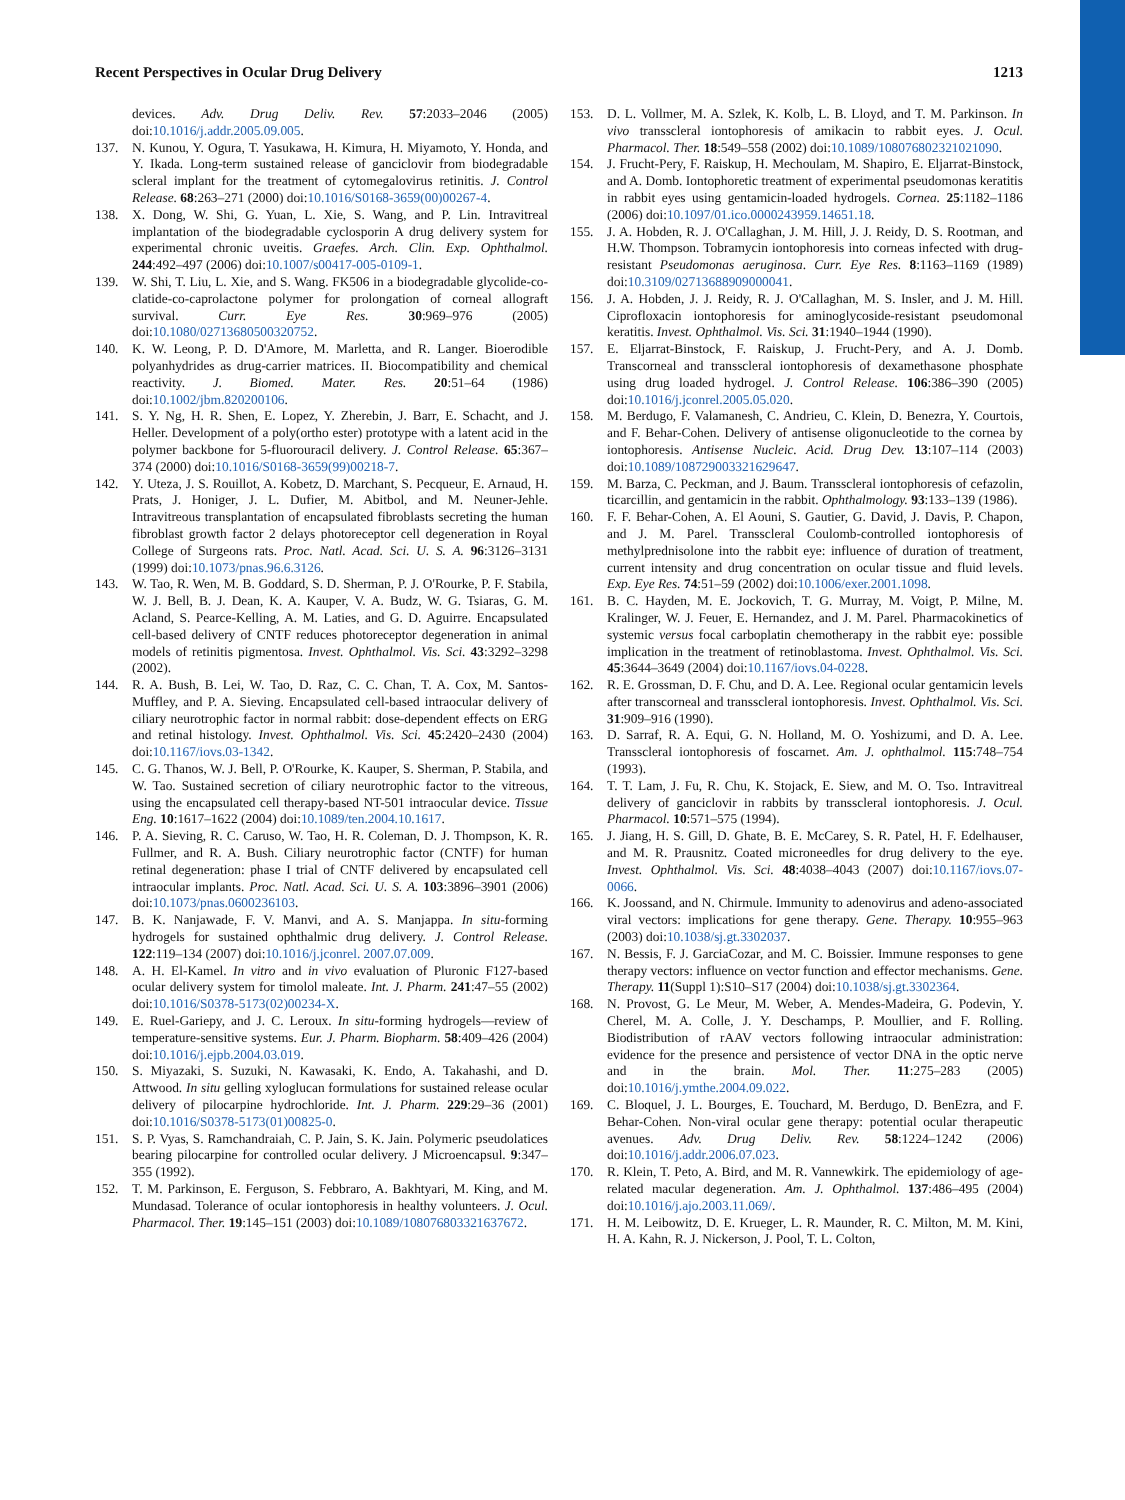Recent Perspectives in Ocular Drug Delivery 1213
devices. Adv. Drug Deliv. Rev. 57:2033–2046 (2005) doi:10.1016/j.addr.2005.09.005.
137. N. Kunou, Y. Ogura, T. Yasukawa, H. Kimura, H. Miyamoto, Y. Honda, and Y. Ikada. Long-term sustained release of ganciclovir from biodegradable scleral implant for the treatment of cytomegalovirus retinitis. J. Control Release. 68:263–271 (2000) doi:10.1016/S0168-3659(00)00267-4.
138. X. Dong, W. Shi, G. Yuan, L. Xie, S. Wang, and P. Lin. Intravitreal implantation of the biodegradable cyclosporin A drug delivery system for experimental chronic uveitis. Graefes. Arch. Clin. Exp. Ophthalmol. 244:492–497 (2006) doi:10.1007/s00417-005-0109-1.
139. W. Shi, T. Liu, L. Xie, and S. Wang. FK506 in a biodegradable glycolide-co-clatide-co-caprolactone polymer for prolongation of corneal allograft survival. Curr. Eye Res. 30:969–976 (2005) doi:10.1080/02713680500320752.
140. K. W. Leong, P. D. D'Amore, M. Marletta, and R. Langer. Bioerodible polyanhydrides as drug-carrier matrices. II. Biocompatibility and chemical reactivity. J. Biomed. Mater. Res. 20:51–64 (1986) doi:10.1002/jbm.820200106.
141. S. Y. Ng, H. R. Shen, E. Lopez, Y. Zherebin, J. Barr, E. Schacht, and J. Heller. Development of a poly(ortho ester) prototype with a latent acid in the polymer backbone for 5-fluorouracil delivery. J. Control Release. 65:367–374 (2000) doi:10.1016/S0168-3659(99)00218-7.
142. Y. Uteza, J. S. Rouillot, A. Kobetz, D. Marchant, S. Pecqueur, E. Arnaud, H. Prats, J. Honiger, J. L. Dufier, M. Abitbol, and M. Neuner-Jehle. Intravitreous transplantation of encapsulated fibroblasts secreting the human fibroblast growth factor 2 delays photoreceptor cell degeneration in Royal College of Surgeons rats. Proc. Natl. Acad. Sci. U. S. A. 96:3126–3131 (1999) doi:10.1073/pnas.96.6.3126.
143. W. Tao, R. Wen, M. B. Goddard, S. D. Sherman, P. J. O'Rourke, P. F. Stabila, W. J. Bell, B. J. Dean, K. A. Kauper, V. A. Budz, W. G. Tsiaras, G. M. Acland, S. Pearce-Kelling, A. M. Laties, and G. D. Aguirre. Encapsulated cell-based delivery of CNTF reduces photoreceptor degeneration in animal models of retinitis pigmentosa. Invest. Ophthalmol. Vis. Sci. 43:3292–3298 (2002).
144. R. A. Bush, B. Lei, W. Tao, D. Raz, C. C. Chan, T. A. Cox, M. Santos-Muffley, and P. A. Sieving. Encapsulated cell-based intraocular delivery of ciliary neurotrophic factor in normal rabbit: dose-dependent effects on ERG and retinal histology. Invest. Ophthalmol. Vis. Sci. 45:2420–2430 (2004) doi:10.1167/iovs.03-1342.
145. C. G. Thanos, W. J. Bell, P. O'Rourke, K. Kauper, S. Sherman, P. Stabila, and W. Tao. Sustained secretion of ciliary neurotrophic factor to the vitreous, using the encapsulated cell therapy-based NT-501 intraocular device. Tissue Eng. 10:1617–1622 (2004) doi:10.1089/ten.2004.10.1617.
146. P. A. Sieving, R. C. Caruso, W. Tao, H. R. Coleman, D. J. Thompson, K. R. Fullmer, and R. A. Bush. Ciliary neurotrophic factor (CNTF) for human retinal degeneration: phase I trial of CNTF delivered by encapsulated cell intraocular implants. Proc. Natl. Acad. Sci. U. S. A. 103:3896–3901 (2006) doi:10.1073/pnas.0600236103.
147. B. K. Nanjawade, F. V. Manvi, and A. S. Manjappa. In situ-forming hydrogels for sustained ophthalmic drug delivery. J. Control Release. 122:119–134 (2007) doi:10.1016/j.jconrel. 2007.07.009.
148. A. H. El-Kamel. In vitro and in vivo evaluation of Pluronic F127-based ocular delivery system for timolol maleate. Int. J. Pharm. 241:47–55 (2002) doi:10.1016/S0378-5173(02)00234-X.
149. E. Ruel-Gariepy, and J. C. Leroux. In situ-forming hydrogels—review of temperature-sensitive systems. Eur. J. Pharm. Biopharm. 58:409–426 (2004) doi:10.1016/j.ejpb.2004.03.019.
150. S. Miyazaki, S. Suzuki, N. Kawasaki, K. Endo, A. Takahashi, and D. Attwood. In situ gelling xyloglucan formulations for sustained release ocular delivery of pilocarpine hydrochloride. Int. J. Pharm. 229:29–36 (2001) doi:10.1016/S0378-5173(01)00825-0.
151. S. P. Vyas, S. Ramchandraiah, C. P. Jain, S. K. Jain. Polymeric pseudolatices bearing pilocarpine for controlled ocular delivery. J Microencapsul. 9:347–355 (1992).
152. T. M. Parkinson, E. Ferguson, S. Febbraro, A. Bakhtyari, M. King, and M. Mundasad. Tolerance of ocular iontophoresis in healthy volunteers. J. Ocul. Pharmacol. Ther. 19:145–151 (2003) doi:10.1089/108076803321637672.
153. D. L. Vollmer, M. A. Szlek, K. Kolb, L. B. Lloyd, and T. M. Parkinson. In vivo transscleral iontophoresis of amikacin to rabbit eyes. J. Ocul. Pharmacol. Ther. 18:549–558 (2002) doi:10.1089/108076802321021090.
154. J. Frucht-Pery, F. Raiskup, H. Mechoulam, M. Shapiro, E. Eljarrat-Binstock, and A. Domb. Iontophoretic treatment of experimental pseudomonas keratitis in rabbit eyes using gentamicin-loaded hydrogels. Cornea. 25:1182–1186 (2006) doi:10.1097/01.ico.0000243959.14651.18.
155. J. A. Hobden, R. J. O'Callaghan, J. M. Hill, J. J. Reidy, D. S. Rootman, and H.W. Thompson. Tobramycin iontophoresis into corneas infected with drug-resistant Pseudomonas aeruginosa. Curr. Eye Res. 8:1163–1169 (1989) doi:10.3109/02713688909000041.
156. J. A. Hobden, J. J. Reidy, R. J. O'Callaghan, M. S. Insler, and J. M. Hill. Ciprofloxacin iontophoresis for aminoglycoside-resistant pseudomonal keratitis. Invest. Ophthalmol. Vis. Sci. 31:1940–1944 (1990).
157. E. Eljarrat-Binstock, F. Raiskup, J. Frucht-Pery, and A. J. Domb. Transcorneal and transscleral iontophoresis of dexamethasone phosphate using drug loaded hydrogel. J. Control Release. 106:386–390 (2005) doi:10.1016/j.jconrel.2005.05.020.
158. M. Berdugo, F. Valamanesh, C. Andrieu, C. Klein, D. Benezra, Y. Courtois, and F. Behar-Cohen. Delivery of antisense oligonucleotide to the cornea by iontophoresis. Antisense Nucleic. Acid. Drug Dev. 13:107–114 (2003) doi:10.1089/108729003321629647.
159. M. Barza, C. Peckman, and J. Baum. Transscleral iontophoresis of cefazolin, ticarcillin, and gentamicin in the rabbit. Ophthalmology. 93:133–139 (1986).
160. F. F. Behar-Cohen, A. El Aouni, S. Gautier, G. David, J. Davis, P. Chapon, and J. M. Parel. Transscleral Coulomb-controlled iontophoresis of methylprednisolone into the rabbit eye: influence of duration of treatment, current intensity and drug concentration on ocular tissue and fluid levels. Exp. Eye Res. 74:51–59 (2002) doi:10.1006/exer.2001.1098.
161. B. C. Hayden, M. E. Jockovich, T. G. Murray, M. Voigt, P. Milne, M. Kralinger, W. J. Feuer, E. Hernandez, and J. M. Parel. Pharmacokinetics of systemic versus focal carboplatin chemotherapy in the rabbit eye: possible implication in the treatment of retinoblastoma. Invest. Ophthalmol. Vis. Sci. 45:3644–3649 (2004) doi:10.1167/iovs.04-0228.
162. R. E. Grossman, D. F. Chu, and D. A. Lee. Regional ocular gentamicin levels after transcorneal and transscleral iontophoresis. Invest. Ophthalmol. Vis. Sci. 31:909–916 (1990).
163. D. Sarraf, R. A. Equi, G. N. Holland, M. O. Yoshizumi, and D. A. Lee. Transscleral iontophoresis of foscarnet. Am. J. ophthalmol. 115:748–754 (1993).
164. T. T. Lam, J. Fu, R. Chu, K. Stojack, E. Siew, and M. O. Tso. Intravitreal delivery of ganciclovir in rabbits by transscleral iontophoresis. J. Ocul. Pharmacol. 10:571–575 (1994).
165. J. Jiang, H. S. Gill, D. Ghate, B. E. McCarey, S. R. Patel, H. F. Edelhauser, and M. R. Prausnitz. Coated microneedles for drug delivery to the eye. Invest. Ophthalmol. Vis. Sci. 48:4038–4043 (2007) doi:10.1167/iovs.07-0066.
166. K. Joossand, and N. Chirmule. Immunity to adenovirus and adeno-associated viral vectors: implications for gene therapy. Gene. Therapy. 10:955–963 (2003) doi:10.1038/sj.gt.3302037.
167. N. Bessis, F. J. GarciaCozar, and M. C. Boissier. Immune responses to gene therapy vectors: influence on vector function and effector mechanisms. Gene. Therapy. 11(Suppl 1):S10–S17 (2004) doi:10.1038/sj.gt.3302364.
168. N. Provost, G. Le Meur, M. Weber, A. Mendes-Madeira, G. Podevin, Y. Cherel, M. A. Colle, J. Y. Deschamps, P. Moullier, and F. Rolling. Biodistribution of rAAV vectors following intraocular administration: evidence for the presence and persistence of vector DNA in the optic nerve and in the brain. Mol. Ther. 11:275–283 (2005) doi:10.1016/j.ymthe.2004.09.022.
169. C. Bloquel, J. L. Bourges, E. Touchard, M. Berdugo, D. BenEzra, and F. Behar-Cohen. Non-viral ocular gene therapy: potential ocular therapeutic avenues. Adv. Drug Deliv. Rev. 58:1224–1242 (2006) doi:10.1016/j.addr.2006.07.023.
170. R. Klein, T. Peto, A. Bird, and M. R. Vannewkirk. The epidemiology of age-related macular degeneration. Am. J. Ophthalmol. 137:486–495 (2004) doi:10.1016/j.ajo.2003.11.069/.
171. H. M. Leibowitz, D. E. Krueger, L. R. Maunder, R. C. Milton, M. M. Kini, H. A. Kahn, R. J. Nickerson, J. Pool, T. L. Colton,